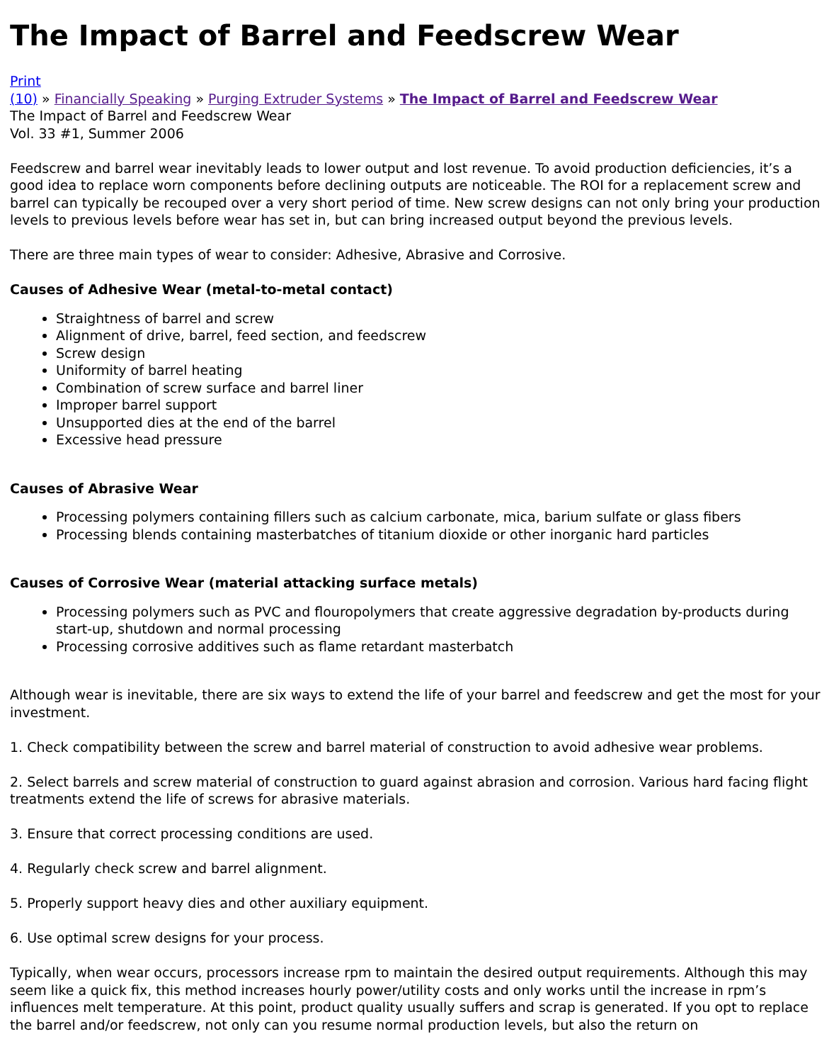The Impact of Barrel and Feedscrew Wear
Print
(10) » Financially Speaking » Purging Extruder Systems » The Impact of Barrel and Feedscrew Wear
The Impact of Barrel and Feedscrew Wear
Vol. 33 #1, Summer 2006
Feedscrew and barrel wear inevitably leads to lower output and lost revenue. To avoid production deficiencies, it’s a good idea to replace worn components before declining outputs are noticeable. The ROI for a replacement screw and barrel can typically be recouped over a very short period of time. New screw designs can not only bring your production levels to previous levels before wear has set in, but can bring increased output beyond the previous levels.
There are three main types of wear to consider: Adhesive, Abrasive and Corrosive.
Causes of Adhesive Wear (metal-to-metal contact)
Straightness of barrel and screw
Alignment of drive, barrel, feed section, and feedscrew
Screw design
Uniformity of barrel heating
Combination of screw surface and barrel liner
Improper barrel support
Unsupported dies at the end of the barrel
Excessive head pressure
Causes of Abrasive Wear
Processing polymers containing fillers such as calcium carbonate, mica, barium sulfate or glass fibers
Processing blends containing masterbatches of titanium dioxide or other inorganic hard particles
Causes of Corrosive Wear (material attacking surface metals)
Processing polymers such as PVC and flouropolymers that create aggressive degradation by-products during start-up, shutdown and normal processing
Processing corrosive additives such as flame retardant masterbatch
Although wear is inevitable, there are six ways to extend the life of your barrel and feedscrew and get the most for your investment.
1. Check compatibility between the screw and barrel material of construction to avoid adhesive wear problems.
2. Select barrels and screw material of construction to guard against abrasion and corrosion. Various hard facing flight treatments extend the life of screws for abrasive materials.
3. Ensure that correct processing conditions are used.
4. Regularly check screw and barrel alignment.
5. Properly support heavy dies and other auxiliary equipment.
6. Use optimal screw designs for your process.
Typically, when wear occurs, processors increase rpm to maintain the desired output requirements. Although this may seem like a quick fix, this method increases hourly power/utility costs and only works until the increase in rpm’s influences melt temperature. At this point, product quality usually suffers and scrap is generated. If you opt to replace the barrel and/or feedscrew, not only can you resume normal production levels, but also the return on